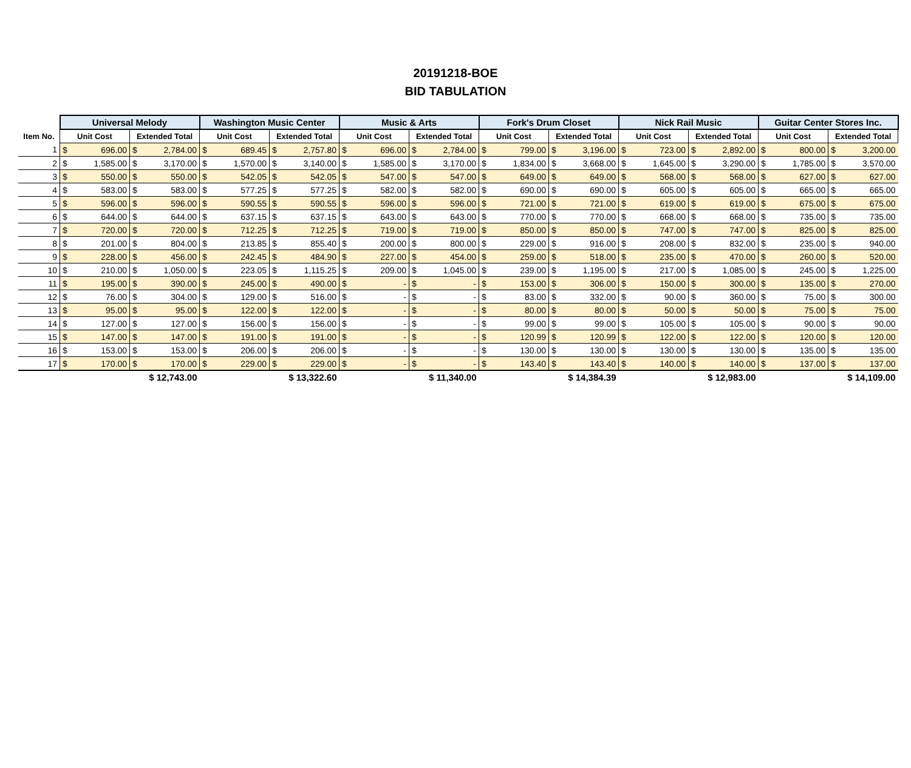20191218-BOE
BID TABULATION
| | Universal Melody | | | | Washington Music Center | | | | Music & Arts | | | | Fork's Drum Closet | | | | Nick Rail Music | | | | Guitar Center Stores Inc. | | | |
| --- | --- | --- | --- | --- | --- | --- | --- | --- | --- | --- | --- | --- | --- | --- | --- | --- | --- | --- | --- | --- | --- | --- | --- | --- |
| Item No. | Unit Cost | | Extended Total | | Unit Cost | | Extended Total | | Unit Cost | | Extended Total | | Unit Cost | | Extended Total | | Unit Cost | | Extended Total | | Unit Cost | | Extended Total | |
| 1 | $ | 696.00 | $ | 2,784.00 | $ | 689.45 | $ | 2,757.80 | $ | 696.00 | $ | 2,784.00 | $ | 799.00 | $ | 3,196.00 | $ | 723.00 | $ | 2,892.00 | $ | 800.00 | $ | 3,200.00 |
| 2 | $ | 1,585.00 | $ | 3,170.00 | $ | 1,570.00 | $ | 3,140.00 | $ | 1,585.00 | $ | 3,170.00 | $ | 1,834.00 | $ | 3,668.00 | $ | 1,645.00 | $ | 3,290.00 | $ | 1,785.00 | $ | 3,570.00 |
| 3 | $ | 550.00 | $ | 550.00 | $ | 542.05 | $ | 542.05 | $ | 547.00 | $ | 547.00 | $ | 649.00 | $ | 649.00 | $ | 568.00 | $ | 568.00 | $ | 627.00 | $ | 627.00 |
| 4 | $ | 583.00 | $ | 583.00 | $ | 577.25 | $ | 577.25 | $ | 582.00 | $ | 582.00 | $ | 690.00 | $ | 690.00 | $ | 605.00 | $ | 605.00 | $ | 665.00 | $ | 665.00 |
| 5 | $ | 596.00 | $ | 596.00 | $ | 590.55 | $ | 590.55 | $ | 596.00 | $ | 596.00 | $ | 721.00 | $ | 721.00 | $ | 619.00 | $ | 619.00 | $ | 675.00 | $ | 675.00 |
| 6 | $ | 644.00 | $ | 644.00 | $ | 637.15 | $ | 637.15 | $ | 643.00 | $ | 643.00 | $ | 770.00 | $ | 770.00 | $ | 668.00 | $ | 668.00 | $ | 735.00 | $ | 735.00 |
| 7 | $ | 720.00 | $ | 720.00 | $ | 712.25 | $ | 712.25 | $ | 719.00 | $ | 719.00 | $ | 850.00 | $ | 850.00 | $ | 747.00 | $ | 747.00 | $ | 825.00 | $ | 825.00 |
| 8 | $ | 201.00 | $ | 804.00 | $ | 213.85 | $ | 855.40 | $ | 200.00 | $ | 800.00 | $ | 229.00 | $ | 916.00 | $ | 208.00 | $ | 832.00 | $ | 235.00 | $ | 940.00 |
| 9 | $ | 228.00 | $ | 456.00 | $ | 242.45 | $ | 484.90 | $ | 227.00 | $ | 454.00 | $ | 259.00 | $ | 518.00 | $ | 235.00 | $ | 470.00 | $ | 260.00 | $ | 520.00 |
| 10 | $ | 210.00 | $ | 1,050.00 | $ | 223.05 | $ | 1,115.25 | $ | 209.00 | $ | 1,045.00 | $ | 239.00 | $ | 1,195.00 | $ | 217.00 | $ | 1,085.00 | $ | 245.00 | $ | 1,225.00 |
| 11 | $ | 195.00 | $ | 390.00 | $ | 245.00 | $ | 490.00 | $ | - | $ | - | $ | 153.00 | $ | 306.00 | $ | 150.00 | $ | 300.00 | $ | 135.00 | $ | 270.00 |
| 12 | $ | 76.00 | $ | 304.00 | $ | 129.00 | $ | 516.00 | $ | - | $ | - | $ | 83.00 | $ | 332.00 | $ | 90.00 | $ | 360.00 | $ | 75.00 | $ | 300.00 |
| 13 | $ | 95.00 | $ | 95.00 | $ | 122.00 | $ | 122.00 | $ | - | $ | - | $ | 80.00 | $ | 80.00 | $ | 50.00 | $ | 50.00 | $ | 75.00 | $ | 75.00 |
| 14 | $ | 127.00 | $ | 127.00 | $ | 156.00 | $ | 156.00 | $ | - | $ | - | $ | 99.00 | $ | 99.00 | $ | 105.00 | $ | 105.00 | $ | 90.00 | $ | 90.00 |
| 15 | $ | 147.00 | $ | 147.00 | $ | 191.00 | $ | 191.00 | $ | - | $ | - | $ | 120.99 | $ | 120.99 | $ | 122.00 | $ | 122.00 | $ | 120.00 | $ | 120.00 |
| 16 | $ | 153.00 | $ | 153.00 | $ | 206.00 | $ | 206.00 | $ | - | $ | - | $ | 130.00 | $ | 130.00 | $ | 130.00 | $ | 130.00 | $ | 135.00 | $ | 135.00 |
| 17 | $ | 170.00 | $ | 170.00 | $ | 229.00 | $ | 229.00 | $ | - | $ | - | $ | 143.40 | $ | 143.40 | $ | 140.00 | $ | 140.00 | $ | 137.00 | $ | 137.00 |
| | $ 12,743.00 | | | | $ 13,322.60 | | | | $ 11,340.00 | | | | $ 14,384.39 | | | | $ 12,983.00 | | | | $ 14,109.00 | | | |